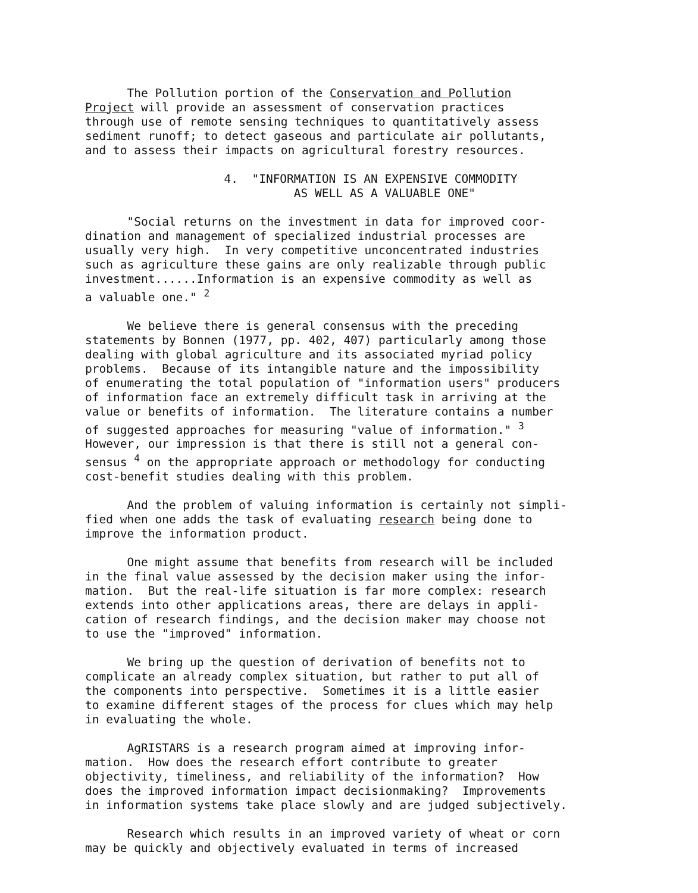The Pollution portion of the Conservation and Pollution Project will provide an assessment of conservation practices through use of remote sensing techniques to quantitatively assess sediment runoff; to detect gaseous and particulate air pollutants, and to assess their impacts on agricultural forestry resources.
4. "INFORMATION IS AN EXPENSIVE COMMODITY AS WELL AS A VALUABLE ONE"
"Social returns on the investment in data for improved coor- dination and management of specialized industrial processes are usually very high. In very competitive unconcentrated industries such as agriculture these gains are only realizable through public investment......Information is an expensive commodity as well as a valuable one." <sup>2</sup>
We believe there is general consensus with the preceding statements by Bonnen (1977, pp. 402, 407) particularly among those dealing with global agriculture and its associated myriad policy problems. Because of its intangible nature and the impossibility of enumerating the total population of "information users" producers of information face an extremely difficult task in arriving at the value or benefits of information. The literature contains a number of suggested approaches for measuring "value of information." <sup>3</sup> However, our impression is that there is still not a general con- sensus <sup>4</sup> on the appropriate approach or methodology for conducting cost-benefit studies dealing with this problem.
And the problem of valuing information is certainly not simpli- fied when one adds the task of evaluating research being done to improve the information product.
One might assume that benefits from research will be included in the final value assessed by the decision maker using the infor- mation. But the real-life situation is far more complex: research extends into other applications areas, there are delays in appli- cation of research findings, and the decision maker may choose not to use the "improved" information.
We bring up the question of derivation of benefits not to complicate an already complex situation, but rather to put all of the components into perspective. Sometimes it is a little easier to examine different stages of the process for clues which may help in evaluating the whole.
AgRISTARS is a research program aimed at improving infor- mation. How does the research effort contribute to greater objectivity, timeliness, and reliability of the information? How does the improved information impact decisionmaking? Improvements in information systems take place slowly and are judged subjectively.
Research which results in an improved variety of wheat or corn may be quickly and objectively evaluated in terms of increased